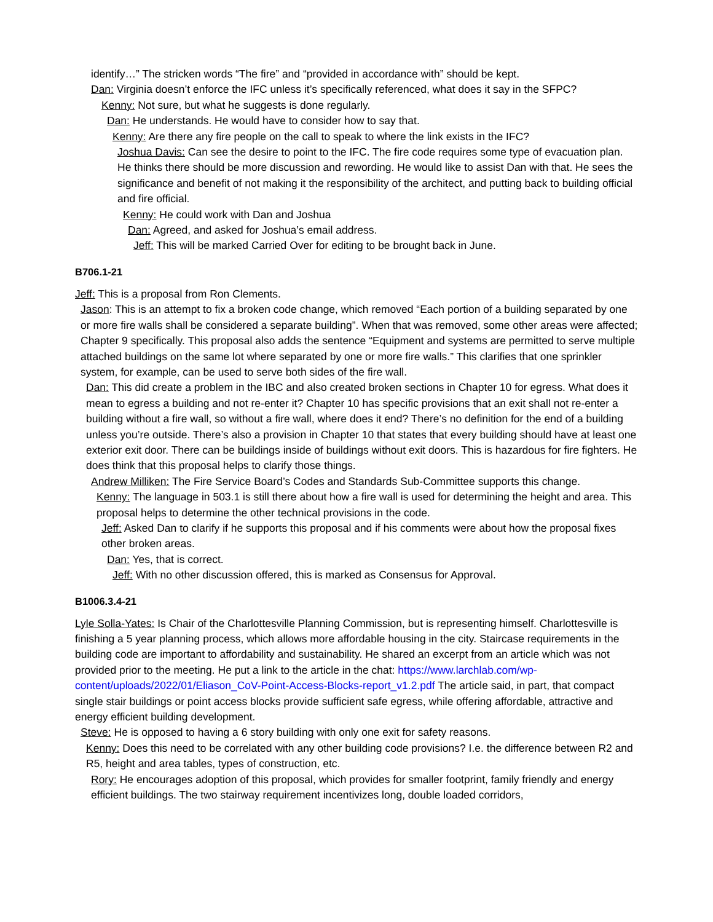identify…” The stricken words “The fire” and “provided in accordance with” should be kept.
Dan: Virginia doesn’t enforce the IFC unless it’s specifically referenced, what does it say in the SFPC?
Kenny: Not sure, but what he suggests is done regularly.
Dan: He understands. He would have to consider how to say that.
Kenny: Are there any fire people on the call to speak to where the link exists in the IFC?
Joshua Davis: Can see the desire to point to the IFC. The fire code requires some type of evacuation plan. He thinks there should be more discussion and rewording. He would like to assist Dan with that. He sees the significance and benefit of not making it the responsibility of the architect, and putting back to building official and fire official.
Kenny: He could work with Dan and Joshua
Dan: Agreed, and asked for Joshua’s email address.
Jeff: This will be marked Carried Over for editing to be brought back in June.
B706.1-21
Jeff: This is a proposal from Ron Clements.
Jason: This is an attempt to fix a broken code change, which removed “Each portion of a building separated by one or more fire walls shall be considered a separate building”. When that was removed, some other areas were affected; Chapter 9 specifically. This proposal also adds the sentence “Equipment and systems are permitted to serve multiple attached buildings on the same lot where separated by one or more fire walls.” This clarifies that one sprinkler system, for example, can be used to serve both sides of the fire wall.
Dan: This did create a problem in the IBC and also created broken sections in Chapter 10 for egress. What does it mean to egress a building and not re-enter it? Chapter 10 has specific provisions that an exit shall not re-enter a building without a fire wall, so without a fire wall, where does it end? There’s no definition for the end of a building unless you’re outside. There’s also a provision in Chapter 10 that states that every building should have at least one exterior exit door. There can be buildings inside of buildings without exit doors. This is hazardous for fire fighters. He does think that this proposal helps to clarify those things.
Andrew Milliken: The Fire Service Board’s Codes and Standards Sub-Committee supports this change.
Kenny: The language in 503.1 is still there about how a fire wall is used for determining the height and area. This proposal helps to determine the other technical provisions in the code.
Jeff: Asked Dan to clarify if he supports this proposal and if his comments were about how the proposal fixes other broken areas.
Dan: Yes, that is correct.
Jeff: With no other discussion offered, this is marked as Consensus for Approval.
B1006.3.4-21
Lyle Solla-Yates: Is Chair of the Charlottesville Planning Commission, but is representing himself. Charlottesville is finishing a 5 year planning process, which allows more affordable housing in the city. Staircase requirements in the building code are important to affordability and sustainability. He shared an excerpt from an article which was not provided prior to the meeting. He put a link to the article in the chat: https://www.larchlab.com/wp-content/uploads/2022/01/Eliason_CoV-Point-Access-Blocks-report_v1.2.pdf The article said, in part, that compact single stair buildings or point access blocks provide sufficient safe egress, while offering affordable, attractive and energy efficient building development.
Steve: He is opposed to having a 6 story building with only one exit for safety reasons.
Kenny: Does this need to be correlated with any other building code provisions? I.e. the difference between R2 and R5, height and area tables, types of construction, etc.
Rory: He encourages adoption of this proposal, which provides for smaller footprint, family friendly and energy efficient buildings. The two stairway requirement incentivizes long, double loaded corridors,